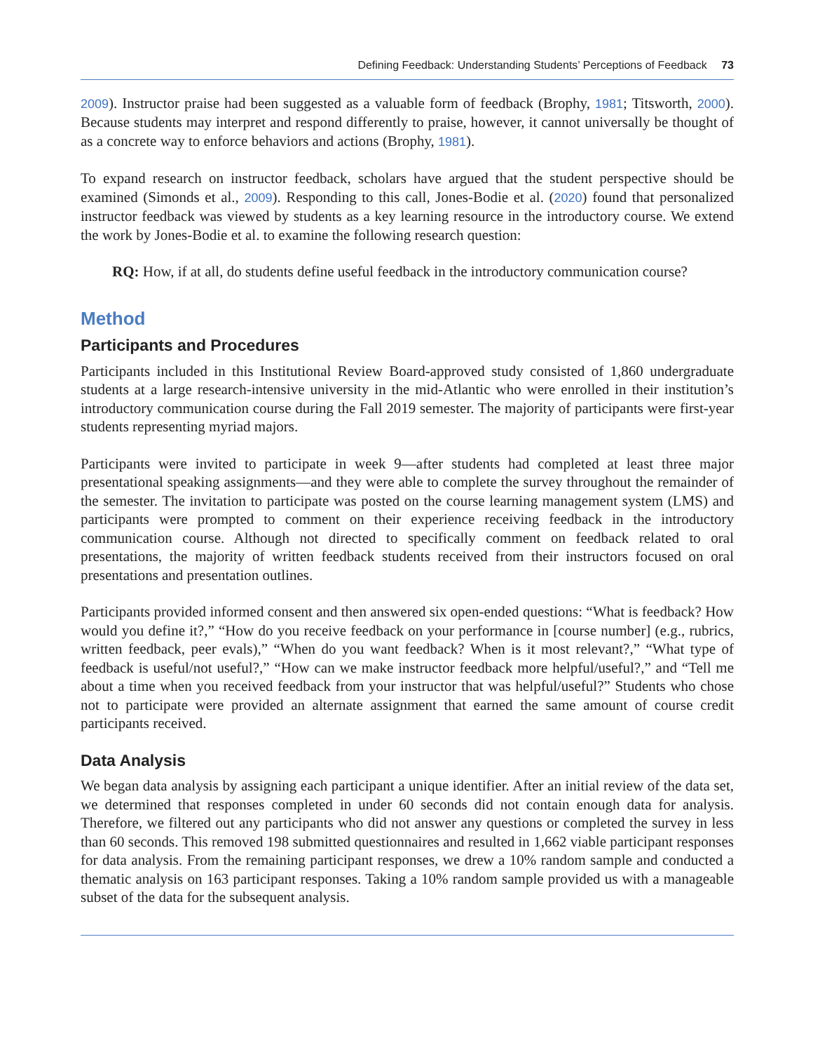Defining Feedback: Understanding Students’ Perceptions of Feedback 73
2009). Instructor praise had been suggested as a valuable form of feedback (Brophy, 1981; Titsworth, 2000). Because students may interpret and respond differently to praise, however, it cannot universally be thought of as a concrete way to enforce behaviors and actions (Brophy, 1981).
To expand research on instructor feedback, scholars have argued that the student perspective should be examined (Simonds et al., 2009). Responding to this call, Jones-Bodie et al. (2020) found that personalized instructor feedback was viewed by students as a key learning resource in the introductory course. We extend the work by Jones-Bodie et al. to examine the following research question:
RQ: How, if at all, do students define useful feedback in the introductory communication course?
Method
Participants and Procedures
Participants included in this Institutional Review Board-approved study consisted of 1,860 undergraduate students at a large research-intensive university in the mid-Atlantic who were enrolled in their institution’s introductory communication course during the Fall 2019 semester. The majority of participants were first-year students representing myriad majors.
Participants were invited to participate in week 9—after students had completed at least three major presentational speaking assignments—and they were able to complete the survey throughout the remainder of the semester. The invitation to participate was posted on the course learning management system (LMS) and participants were prompted to comment on their experience receiving feedback in the introductory communication course. Although not directed to specifically comment on feedback related to oral presentations, the majority of written feedback students received from their instructors focused on oral presentations and presentation outlines.
Participants provided informed consent and then answered six open-ended questions: “What is feedback? How would you define it?,” “How do you receive feedback on your performance in [course number] (e.g., rubrics, written feedback, peer evals),” “When do you want feedback? When is it most relevant?,” “What type of feedback is useful/not useful?,” “How can we make instructor feedback more helpful/useful?,” and “Tell me about a time when you received feedback from your instructor that was helpful/useful?” Students who chose not to participate were provided an alternate assignment that earned the same amount of course credit participants received.
Data Analysis
We began data analysis by assigning each participant a unique identifier. After an initial review of the data set, we determined that responses completed in under 60 seconds did not contain enough data for analysis. Therefore, we filtered out any participants who did not answer any questions or completed the survey in less than 60 seconds. This removed 198 submitted questionnaires and resulted in 1,662 viable participant responses for data analysis. From the remaining participant responses, we drew a 10% random sample and conducted a thematic analysis on 163 participant responses. Taking a 10% random sample provided us with a manageable subset of the data for the subsequent analysis.